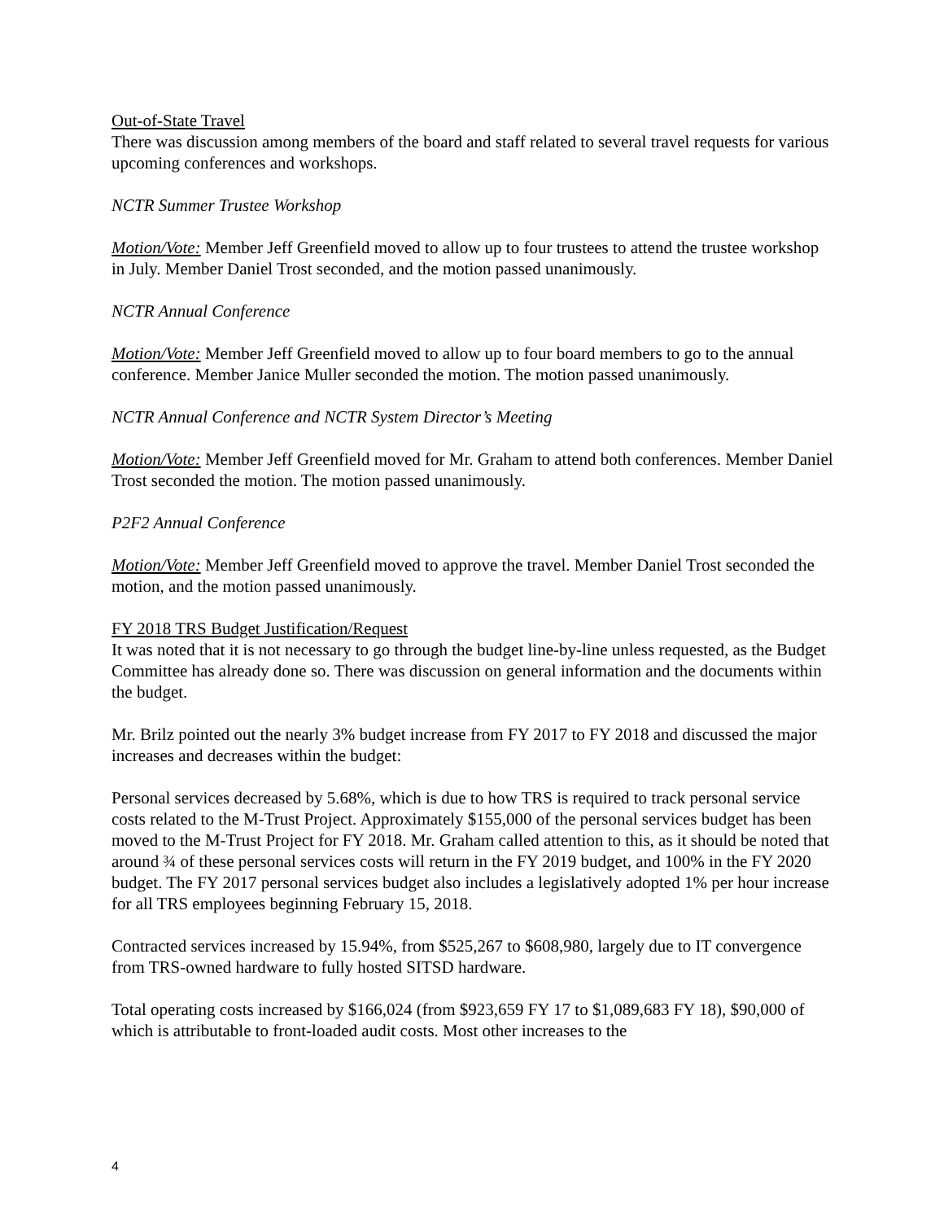Out-of-State Travel
There was discussion among members of the board and staff related to several travel requests for various upcoming conferences and workshops.
NCTR Summer Trustee Workshop
Motion/Vote: Member Jeff Greenfield moved to allow up to four trustees to attend the trustee workshop in July. Member Daniel Trost seconded, and the motion passed unanimously.
NCTR Annual Conference
Motion/Vote: Member Jeff Greenfield moved to allow up to four board members to go to the annual conference. Member Janice Muller seconded the motion. The motion passed unanimously.
NCTR Annual Conference and NCTR System Director’s Meeting
Motion/Vote: Member Jeff Greenfield moved for Mr. Graham to attend both conferences. Member Daniel Trost seconded the motion. The motion passed unanimously.
P2F2 Annual Conference
Motion/Vote: Member Jeff Greenfield moved to approve the travel. Member Daniel Trost seconded the motion, and the motion passed unanimously.
FY 2018 TRS Budget Justification/Request
It was noted that it is not necessary to go through the budget line-by-line unless requested, as the Budget Committee has already done so. There was discussion on general information and the documents within the budget.
Mr. Brilz pointed out the nearly 3% budget increase from FY 2017 to FY 2018 and discussed the major increases and decreases within the budget:
Personal services decreased by 5.68%, which is due to how TRS is required to track personal service costs related to the M-Trust Project. Approximately $155,000 of the personal services budget has been moved to the M-Trust Project for FY 2018. Mr. Graham called attention to this, as it should be noted that around ¾ of these personal services costs will return in the FY 2019 budget, and 100% in the FY 2020 budget. The FY 2017 personal services budget also includes a legislatively adopted 1% per hour increase for all TRS employees beginning February 15, 2018.
Contracted services increased by 15.94%, from $525,267 to $608,980, largely due to IT convergence from TRS-owned hardware to fully hosted SITSD hardware.
Total operating costs increased by $166,024 (from $923,659 FY 17 to $1,089,683 FY 18), $90,000 of which is attributable to front-loaded audit costs. Most other increases to the
4